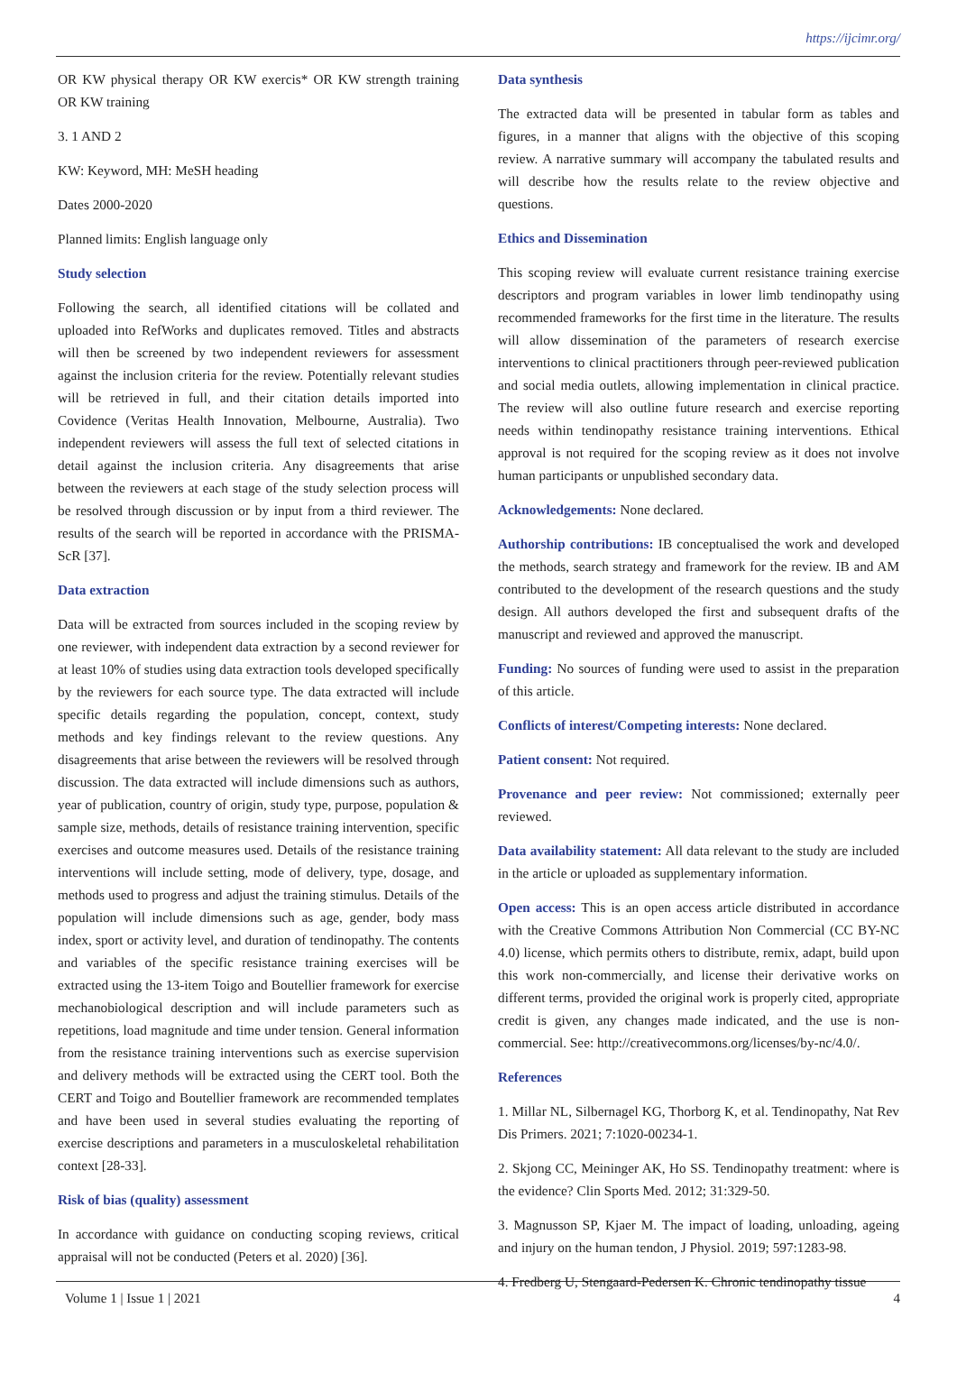https://ijcimr.org/
OR KW physical therapy OR KW exercis* OR KW strength training OR KW training
3. 1 AND 2
KW: Keyword, MH: MeSH heading
Dates 2000-2020
Planned limits: English language only
Study selection
Following the search, all identified citations will be collated and uploaded into RefWorks and duplicates removed. Titles and abstracts will then be screened by two independent reviewers for assessment against the inclusion criteria for the review. Potentially relevant studies will be retrieved in full, and their citation details imported into Covidence (Veritas Health Innovation, Melbourne, Australia). Two independent reviewers will assess the full text of selected citations in detail against the inclusion criteria. Any disagreements that arise between the reviewers at each stage of the study selection process will be resolved through discussion or by input from a third reviewer. The results of the search will be reported in accordance with the PRISMA-ScR [37].
Data extraction
Data will be extracted from sources included in the scoping review by one reviewer, with independent data extraction by a second reviewer for at least 10% of studies using data extraction tools developed specifically by the reviewers for each source type. The data extracted will include specific details regarding the population, concept, context, study methods and key findings relevant to the review questions. Any disagreements that arise between the reviewers will be resolved through discussion. The data extracted will include dimensions such as authors, year of publication, country of origin, study type, purpose, population & sample size, methods, details of resistance training intervention, specific exercises and outcome measures used. Details of the resistance training interventions will include setting, mode of delivery, type, dosage, and methods used to progress and adjust the training stimulus. Details of the population will include dimensions such as age, gender, body mass index, sport or activity level, and duration of tendinopathy. The contents and variables of the specific resistance training exercises will be extracted using the 13-item Toigo and Boutellier framework for exercise mechanobiological description and will include parameters such as repetitions, load magnitude and time under tension. General information from the resistance training interventions such as exercise supervision and delivery methods will be extracted using the CERT tool. Both the CERT and Toigo and Boutellier framework are recommended templates and have been used in several studies evaluating the reporting of exercise descriptions and parameters in a musculoskeletal rehabilitation context [28-33].
Risk of bias (quality) assessment
In accordance with guidance on conducting scoping reviews, critical appraisal will not be conducted (Peters et al. 2020) [36].
Data synthesis
The extracted data will be presented in tabular form as tables and figures, in a manner that aligns with the objective of this scoping review. A narrative summary will accompany the tabulated results and will describe how the results relate to the review objective and questions.
Ethics and Dissemination
This scoping review will evaluate current resistance training exercise descriptors and program variables in lower limb tendinopathy using recommended frameworks for the first time in the literature. The results will allow dissemination of the parameters of research exercise interventions to clinical practitioners through peer-reviewed publication and social media outlets, allowing implementation in clinical practice. The review will also outline future research and exercise reporting needs within tendinopathy resistance training interventions. Ethical approval is not required for the scoping review as it does not involve human participants or unpublished secondary data.
Acknowledgements: None declared.
Authorship contributions: IB conceptualised the work and developed the methods, search strategy and framework for the review. IB and AM contributed to the development of the research questions and the study design. All authors developed the first and subsequent drafts of the manuscript and reviewed and approved the manuscript.
Funding: No sources of funding were used to assist in the preparation of this article.
Conflicts of interest/Competing interests: None declared.
Patient consent: Not required.
Provenance and peer review: Not commissioned; externally peer reviewed.
Data availability statement: All data relevant to the study are included in the article or uploaded as supplementary information.
Open access: This is an open access article distributed in accordance with the Creative Commons Attribution Non Commercial (CC BY-NC 4.0) license, which permits others to distribute, remix, adapt, build upon this work non-commercially, and license their derivative works on different terms, provided the original work is properly cited, appropriate credit is given, any changes made indicated, and the use is non-commercial. See: http://creativecommons.org/licenses/by-nc/4.0/.
References
1. Millar NL, Silbernagel KG, Thorborg K, et al. Tendinopathy, Nat Rev Dis Primers. 2021; 7:1020-00234-1.
2. Skjong CC, Meininger AK, Ho SS. Tendinopathy treatment: where is the evidence? Clin Sports Med. 2012; 31:329-50.
3. Magnusson SP, Kjaer M. The impact of loading, unloading, ageing and injury on the human tendon, J Physiol. 2019; 597:1283-98.
4. Fredberg U, Stengaard-Pedersen K. Chronic tendinopathy tissue
Volume 1 | Issue 1 | 2021 4